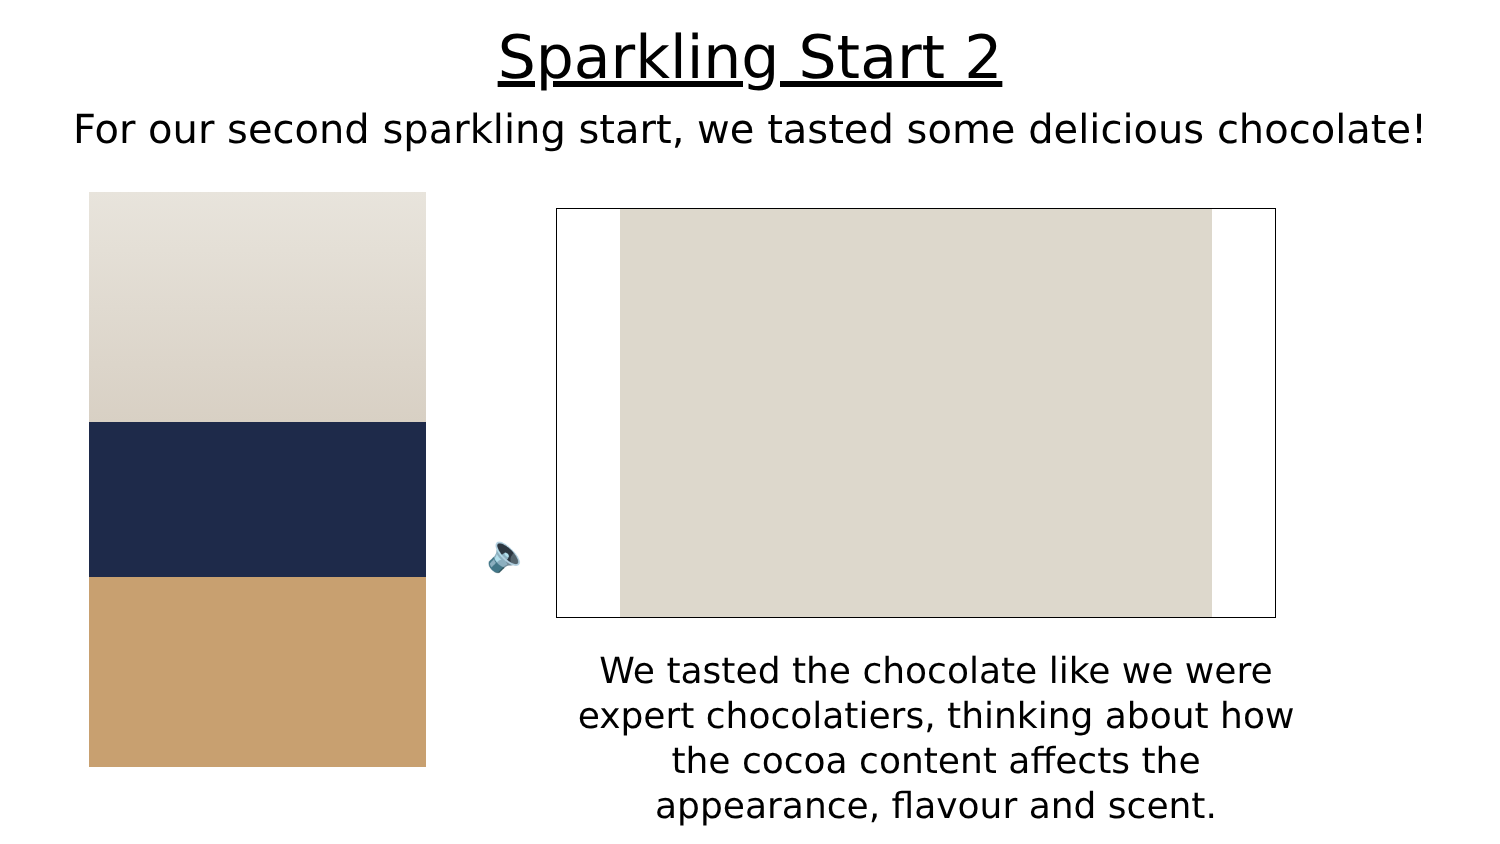Sparkling Start 2
For our second sparkling start, we tasted some delicious chocolate!
🔈
We tasted the chocolate like we were expert chocolatiers, thinking about how the cocoa content affects the appearance, flavour and scent.